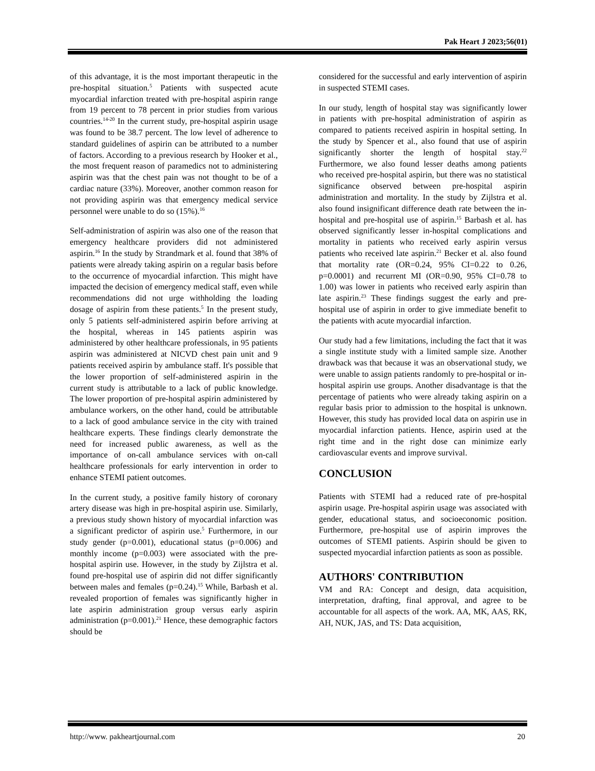Pak Heart J 2023;56(01)
of this advantage, it is the most important therapeutic in the pre-hospital situation.<sup>5</sup> Patients with suspected acute myocardial infarction treated with pre-hospital aspirin range from 19 percent to 78 percent in prior studies from various countries.<sup>14-20</sup> In the current study, pre-hospital aspirin usage was found to be 38.7 percent. The low level of adherence to standard guidelines of aspirin can be attributed to a number of factors. According to a previous research by Hooker et al., the most frequent reason of paramedics not to administering aspirin was that the chest pain was not thought to be of a cardiac nature (33%). Moreover, another common reason for not providing aspirin was that emergency medical service personnel were unable to do so (15%).<sup>16</sup>
Self-administration of aspirin was also one of the reason that emergency healthcare providers did not administered aspirin.<sup>16</sup> In the study by Strandmark et al. found that 38% of patients were already taking aspirin on a regular basis before to the occurrence of myocardial infarction. This might have impacted the decision of emergency medical staff, even while recommendations did not urge withholding the loading dosage of aspirin from these patients.<sup>5</sup> In the present study, only 5 patients self-administered aspirin before arriving at the hospital, whereas in 145 patients aspirin was administered by other healthcare professionals, in 95 patients aspirin was administered at NICVD chest pain unit and 9 patients received aspirin by ambulance staff. It's possible that the lower proportion of self-administered aspirin in the current study is attributable to a lack of public knowledge. The lower proportion of pre-hospital aspirin administered by ambulance workers, on the other hand, could be attributable to a lack of good ambulance service in the city with trained healthcare experts. These findings clearly demonstrate the need for increased public awareness, as well as the importance of on-call ambulance services with on-call healthcare professionals for early intervention in order to enhance STEMI patient outcomes.
In the current study, a positive family history of coronary artery disease was high in pre-hospital aspirin use. Similarly, a previous study shown history of myocardial infarction was a significant predictor of aspirin use.<sup>5</sup> Furthermore, in our study gender (p=0.001), educational status (p=0.006) and monthly income (p=0.003) were associated with the pre-hospital aspirin use. However, in the study by Zijlstra et al. found pre-hospital use of aspirin did not differ significantly between males and females (p=0.24).<sup>15</sup> While, Barbash et al. revealed proportion of females was significantly higher in late aspirin administration group versus early aspirin administration (p=0.001).<sup>21</sup> Hence, these demographic factors should be
considered for the successful and early intervention of aspirin in suspected STEMI cases.
In our study, length of hospital stay was significantly lower in patients with pre-hospital administration of aspirin as compared to patients received aspirin in hospital setting. In the study by Spencer et al., also found that use of aspirin significantly shorter the length of hospital stay.<sup>22</sup> Furthermore, we also found lesser deaths among patients who received pre-hospital aspirin, but there was no statistical significance observed between pre-hospital aspirin administration and mortality. In the study by Zijlstra et al. also found insignificant difference death rate between the in-hospital and pre-hospital use of aspirin.<sup>15</sup> Barbash et al. has observed significantly lesser in-hospital complications and mortality in patients who received early aspirin versus patients who received late aspirin.<sup>21</sup> Becker et al. also found that mortality rate (OR=0.24, 95% CI=0.22 to 0.26, p=0.0001) and recurrent MI (OR=0.90, 95% CI=0.78 to 1.00) was lower in patients who received early aspirin than late aspirin.<sup>23</sup> These findings suggest the early and pre-hospital use of aspirin in order to give immediate benefit to the patients with acute myocardial infarction.
Our study had a few limitations, including the fact that it was a single institute study with a limited sample size. Another drawback was that because it was an observational study, we were unable to assign patients randomly to pre-hospital or in-hospital aspirin use groups. Another disadvantage is that the percentage of patients who were already taking aspirin on a regular basis prior to admission to the hospital is unknown. However, this study has provided local data on aspirin use in myocardial infarction patients. Hence, aspirin used at the right time and in the right dose can minimize early cardiovascular events and improve survival.
CONCLUSION
Patients with STEMI had a reduced rate of pre-hospital aspirin usage. Pre-hospital aspirin usage was associated with gender, educational status, and socioeconomic position. Furthermore, pre-hospital use of aspirin improves the outcomes of STEMI patients. Aspirin should be given to suspected myocardial infarction patients as soon as possible.
AUTHORS' CONTRIBUTION
VM and RA: Concept and design, data acquisition, interpretation, drafting, final approval, and agree to be accountable for all aspects of the work. AA, MK, AAS, RK, AH, NUK, JAS, and TS: Data acquisition,
http://www. pakheartjournal.com 20